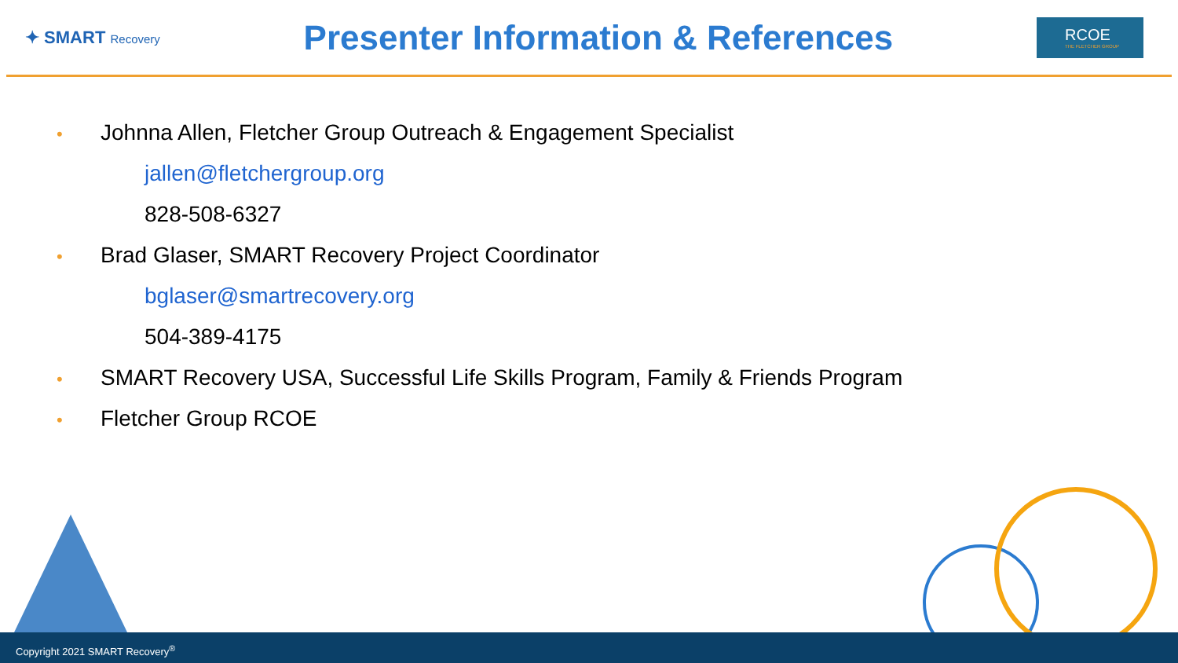✦ SMART Recovery
Presenter Information & References
RCOE
THE FLETCHER GROUP
• Johnna Allen, Fletcher Group Outreach & Engagement Specialist
jallen@fletchergroup.org
828-508-6327
• Brad Glaser, SMART Recovery Project Coordinator
bglaser@smartrecovery.org
504-389-4175
• SMART Recovery USA, Successful Life Skills Program, Family & Friends Program
• Fletcher Group RCOE
Copyright 2021 SMART Recovery<sup>®</sup>